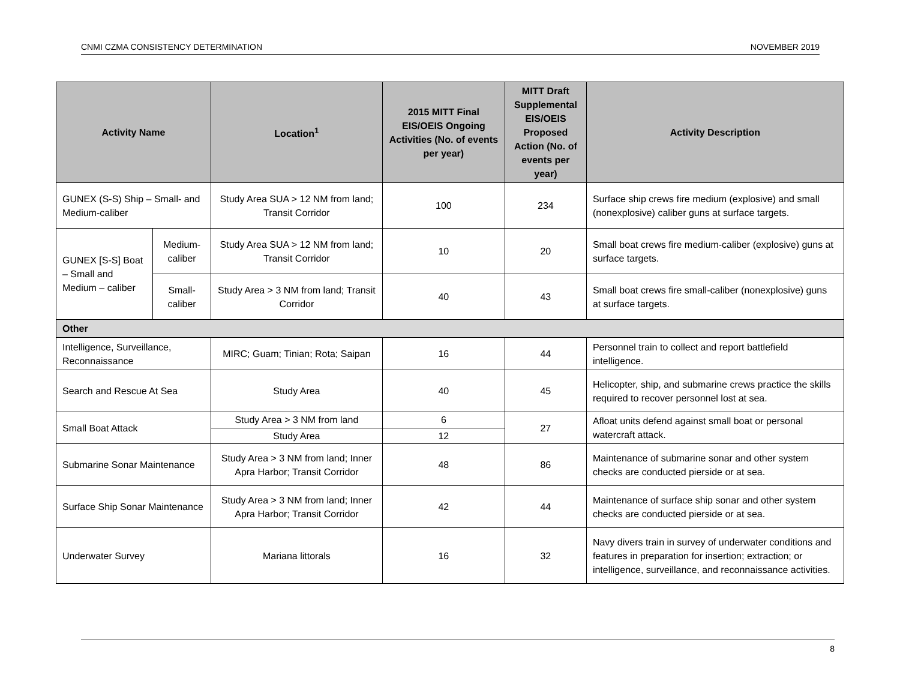CNMI CZMA CONSISTENCY DETERMINATION NOVEMBER 2019
| Activity Name | | Location<sup>1</sup> | 2015 MITT Final EIS/OEIS Ongoing Activities (No. of events per year) | MITT Draft Supplemental EIS/OEIS Proposed Action (No. of events per year) | Activity Description |
| --- | --- | --- | --- | --- | --- |
| GUNEX (S-S) Ship – Small- and Medium-caliber | | Study Area SUA > 12 NM from land; Transit Corridor | 100 | 234 | Surface ship crews fire medium (explosive) and small (nonexplosive) caliber guns at surface targets. |
| GUNEX [S-S] Boat – Small and Medium – caliber | Medium-caliber | Study Area SUA > 12 NM from land; Transit Corridor | 10 | 20 | Small boat crews fire medium-caliber (explosive) guns at surface targets. |
| | Small-caliber | Study Area > 3 NM from land; Transit Corridor | 40 | 43 | Small boat crews fire small-caliber (nonexplosive) guns at surface targets. |
| Other | | | | | |
| Intelligence, Surveillance, Reconnaissance | | MIRC; Guam; Tinian; Rota; Saipan | 16 | 44 | Personnel train to collect and report battlefield intelligence. |
| Search and Rescue At Sea | | Study Area | 40 | 45 | Helicopter, ship, and submarine crews practice the skills required to recover personnel lost at sea. |
| Small Boat Attack | | Study Area > 3 NM from land | 6 | 27 | Afloat units defend against small boat or personal watercraft attack. |
| | | Study Area | 12 | | |
| Submarine Sonar Maintenance | | Study Area > 3 NM from land; Inner Apra Harbor; Transit Corridor | 48 | 86 | Maintenance of submarine sonar and other system checks are conducted pierside or at sea. |
| Surface Ship Sonar Maintenance | | Study Area > 3 NM from land; Inner Apra Harbor; Transit Corridor | 42 | 44 | Maintenance of surface ship sonar and other system checks are conducted pierside or at sea. |
| Underwater Survey | | Mariana littorals | 16 | 32 | Navy divers train in survey of underwater conditions and features in preparation for insertion; extraction; or intelligence, surveillance, and reconnaissance activities. |
8